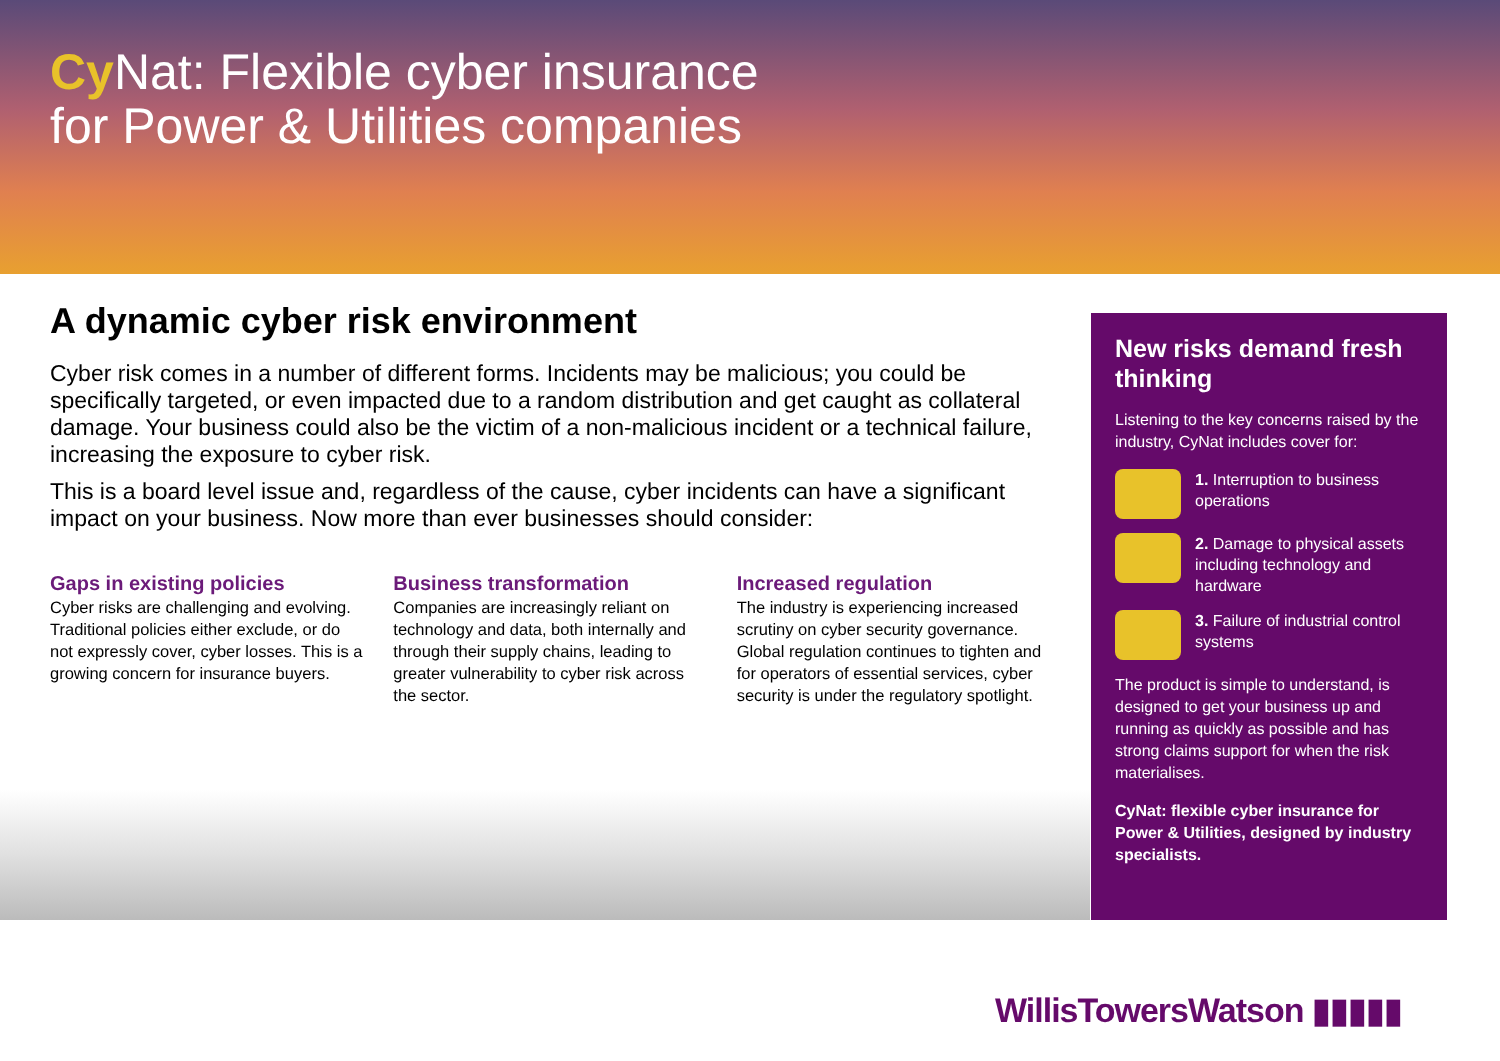Cy Nat: Flexible cyber insurance
for Power & Utilities companies
A dynamic cyber risk environment
Cyber risk comes in a number of different forms. Incidents may be malicious; you could be specifically targeted, or even impacted due to a random distribution and get caught as collateral damage. Your business could also be the victim of a non-malicious incident or a technical failure, increasing the exposure to cyber risk.
This is a board level issue and, regardless of the cause, cyber incidents can have a significant impact on your business. Now more than ever businesses should consider:
Gaps in existing policies
Cyber risks are challenging and evolving. Traditional policies either exclude, or do not expressly cover, cyber losses. This is a growing concern for insurance buyers.
Business transformation
Companies are increasingly reliant on technology and data, both internally and through their supply chains, leading to greater vulnerability to cyber risk across the sector.
Increased regulation
The industry is experiencing increased scrutiny on cyber security governance. Global regulation continues to tighten and for operators of essential services, cyber security is under the regulatory spotlight.
New risks demand fresh thinking
Listening to the key concerns raised by the industry, CyNat includes cover for:
1. Interruption to business operations
2. Damage to physical assets including technology and hardware
3. Failure of industrial control systems
The product is simple to understand, is designed to get your business up and running as quickly as possible and has strong claims support for when the risk materialises.
CyNat: flexible cyber insurance for Power & Utilities, designed by industry specialists.
WillisTowersWatson ▮▮▮▮▮